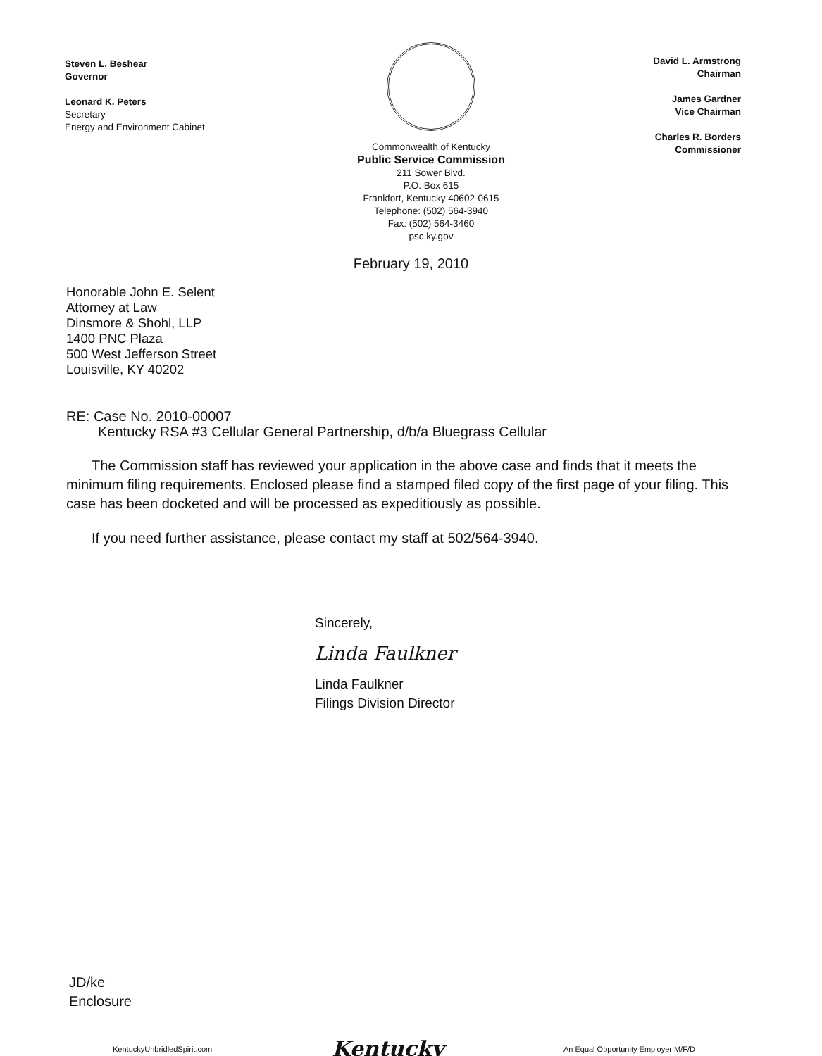Steven L. Beshear
Governor
Leonard K. Peters
Secretary
Energy and Environment Cabinet
Commonwealth of Kentucky
Public Service Commission
211 Sower Blvd.
P.O. Box 615
Frankfort, Kentucky 40602-0615
Telephone: (502) 564-3940
Fax: (502) 564-3460
psc.ky.gov
David L. Armstrong
Chairman
James Gardner
Vice Chairman
Charles R. Borders
Commissioner
February 19, 2010
Honorable John E. Selent
Attorney at Law
Dinsmore & Shohl, LLP
1400 PNC Plaza
500 West Jefferson Street
Louisville, KY 40202
RE: Case No. 2010-00007
Kentucky RSA #3 Cellular General Partnership, d/b/a Bluegrass Cellular
The Commission staff has reviewed your application in the above case and finds that it meets the minimum filing requirements. Enclosed please find a stamped filed copy of the first page of your filing. This case has been docketed and will be processed as expeditiously as possible.
If you need further assistance, please contact my staff at 502/564-3940.
Sincerely,
Linda Faulkner
Linda Faulkner
Filings Division Director
JD/ke
Enclosure
KentuckyUnbridledSpirit.com Kentucky An Equal Opportunity Employer M/F/D